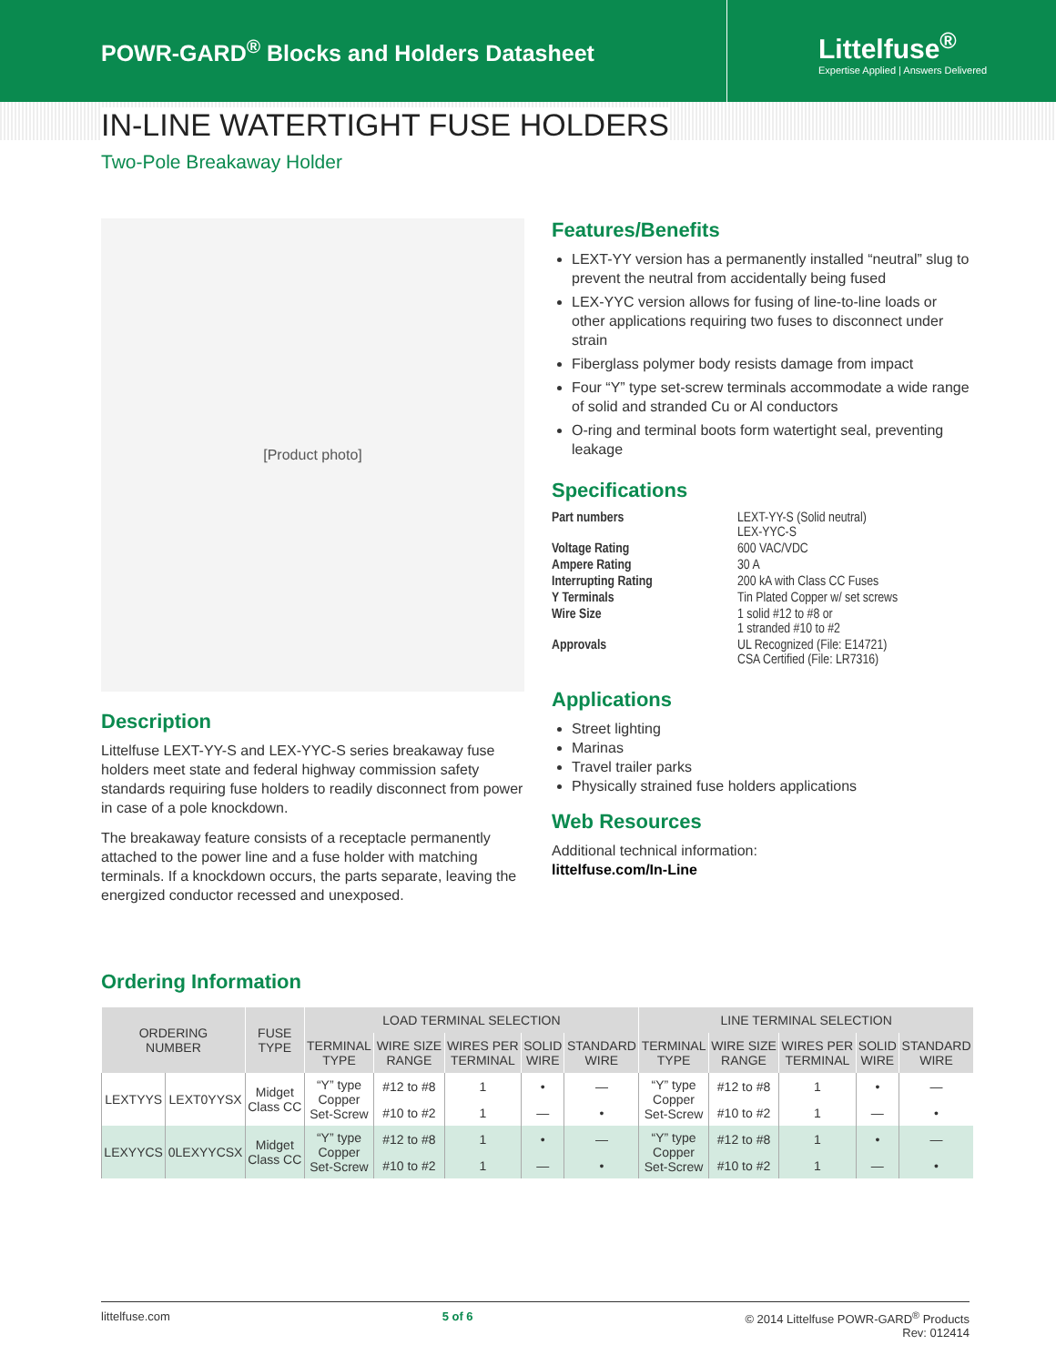POWR-GARD<sup>®</sup> Blocks and Holders Datasheet
Littelfuse<sup>®</sup>
Expertise Applied | Answers Delivered
IN-LINE WATERTIGHT FUSE HOLDERS
Two-Pole Breakaway Holder
[Product photo]
Description
Littelfuse LEXT-YY-S and LEX-YYC-S series breakaway fuse holders meet state and federal highway commission safety standards requiring fuse holders to readily disconnect from power in case of a pole knockdown.
The breakaway feature consists of a receptacle permanently attached to the power line and a fuse holder with matching terminals. If a knockdown occurs, the parts separate, leaving the energized conductor recessed and unexposed.
Features/Benefits
LEXT-YY version has a permanently installed “neutral” slug to prevent the neutral from accidentally being fused
LEX-YYC version allows for fusing of line-to-line loads or other applications requiring two fuses to disconnect under strain
Fiberglass polymer body resists damage from impact
Four “Y” type set-screw terminals accommodate a wide range of solid and stranded Cu or Al conductors
O-ring and terminal boots form watertight seal, preventing leakage
Specifications
| Part numbers | LEXT-YY-S (Solid neutral) LEX-YYC-S |
| Voltage Rating | 600 VAC/VDC |
| Ampere Rating | 30 A |
| Interrupting Rating | 200 kA with Class CC Fuses |
| Y Terminals | Tin Plated Copper w/ set screws |
| Wire Size | 1 solid #12 to #8 or 1 stranded #10 to #2 |
| Approvals | UL Recognized (File: E14721) CSA Certified (File: LR7316) |
Applications
Street lighting
Marinas
Travel trailer parks
Physically strained fuse holders applications
Web Resources
Additional technical information:
littelfuse.com/In-Line
Ordering Information
| ORDERING NUMBER | | FUSE TYPE | LOAD TERMINAL SELECTION | | | | | LINE TERMINAL SELECTION | | | | |
| --- | --- | --- | --- | --- | --- | --- | --- | --- | --- | --- | --- | --- |
| | | | TERMINAL TYPE | WIRE SIZE RANGE | WIRES PER TERMINAL | SOLID WIRE | STANDARD WIRE | TERMINAL TYPE | WIRE SIZE RANGE | WIRES PER TERMINAL | SOLID WIRE | STANDARD WIRE |
| LEXTYYS | LEXT0YYSX | Midget Class CC | “Y” type Copper Set-Screw | #12 to #8 | 1 | • | — | “Y” type Copper Set-Screw | #12 to #8 | 1 | • | — |
| | | | | #10 to #2 | 1 | — | • | | #10 to #2 | 1 | — | • |
| LEXYYCS | 0LEXYYCSX | Midget Class CC | “Y” type Copper Set-Screw | #12 to #8 | 1 | • | — | “Y” type Copper Set-Screw | #12 to #8 | 1 | • | — |
| | | | | #10 to #2 | 1 | — | • | | #10 to #2 | 1 | — | • |
littelfuse.com 5 of 6 © 2014 Littelfuse POWR-GARD<sup>®</sup> Products
Rev: 012414